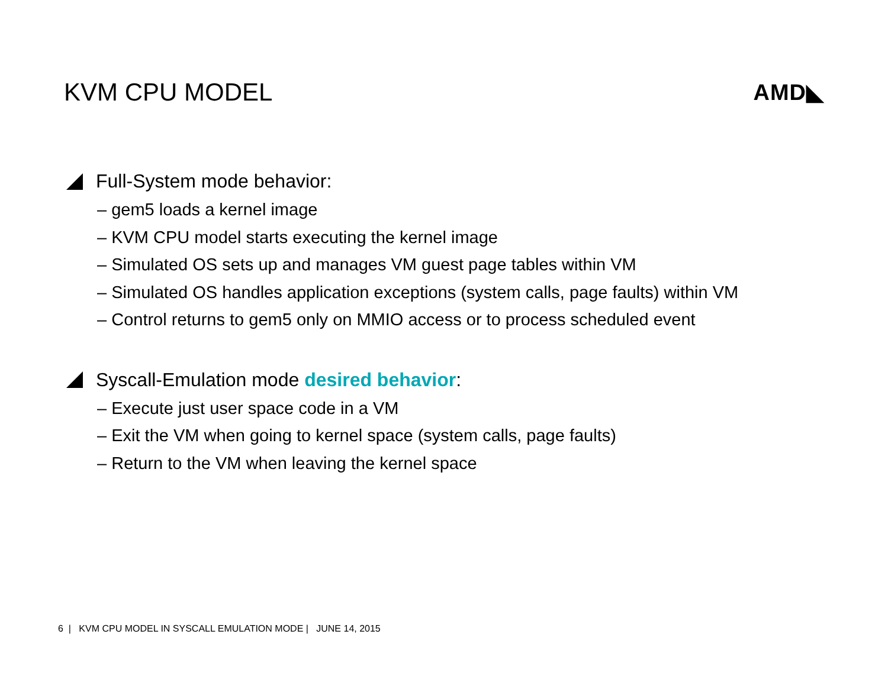KVM CPU MODEL AMD◣
Full-System mode behavior:
– gem5 loads a kernel image
– KVM CPU model starts executing the kernel image
– Simulated OS sets up and manages VM guest page tables within VM
– Simulated OS handles application exceptions (system calls, page faults) within VM
– Control returns to gem5 only on MMIO access or to process scheduled event
Syscall-Emulation mode desired behavior:
– Execute just user space code in a VM
– Exit the VM when going to kernel space (system calls, page faults)
– Return to the VM when leaving the kernel space
6 | KVM CPU MODEL IN SYSCALL EMULATION MODE | JUNE 14, 2015